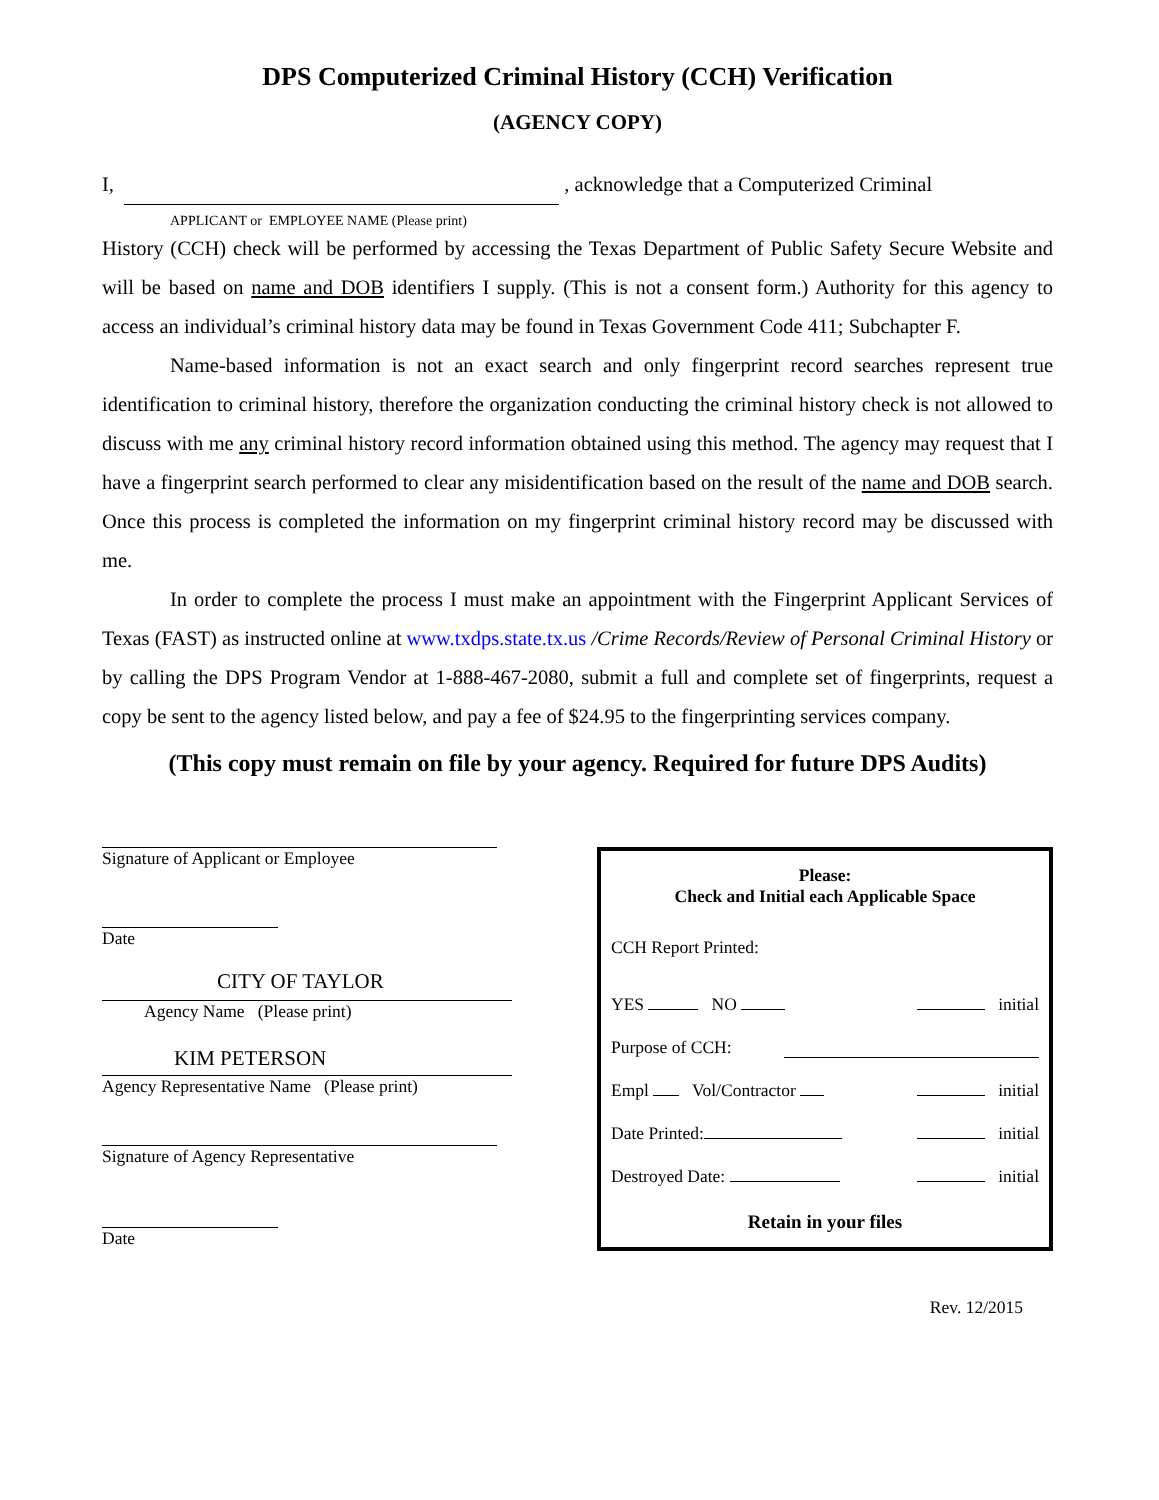DPS Computerized Criminal History (CCH) Verification
(AGENCY COPY)
I, , acknowledge that a Computerized Criminal
APPLICANT or EMPLOYEE NAME (Please print)
History (CCH) check will be performed by accessing the Texas Department of Public Safety Secure Website and will be based on name and DOB identifiers I supply. (This is not a consent form.) Authority for this agency to access an individual’s criminal history data may be found in Texas Government Code 411; Subchapter F.
Name-based information is not an exact search and only fingerprint record searches represent true identification to criminal history, therefore the organization conducting the criminal history check is not allowed to discuss with me any criminal history record information obtained using this method. The agency may request that I have a fingerprint search performed to clear any misidentification based on the result of the name and DOB search. Once this process is completed the information on my fingerprint criminal history record may be discussed with me.
In order to complete the process I must make an appointment with the Fingerprint Applicant Services of Texas (FAST) as instructed online at www.txdps.state.tx.us /Crime Records/Review of Personal Criminal History or by calling the DPS Program Vendor at 1-888-467-2080, submit a full and complete set of fingerprints, request a copy be sent to the agency listed below, and pay a fee of $24.95 to the fingerprinting services company.
(This copy must remain on file by your agency. Required for future DPS Audits)
Signature of Applicant or Employee
Date
CITY OF TAYLOR
Agency Name (Please print)
KIM PETERSON
Agency Representative Name (Please print)
Signature of Agency Representative
Date
Please:
Check and Initial each Applicable Space
CCH Report Printed:
YES NO initial
Purpose of CCH:
Empl Vol/Contractor initial
Date Printed: initial
Destroyed Date: initial
Retain in your files
Rev. 12/2015